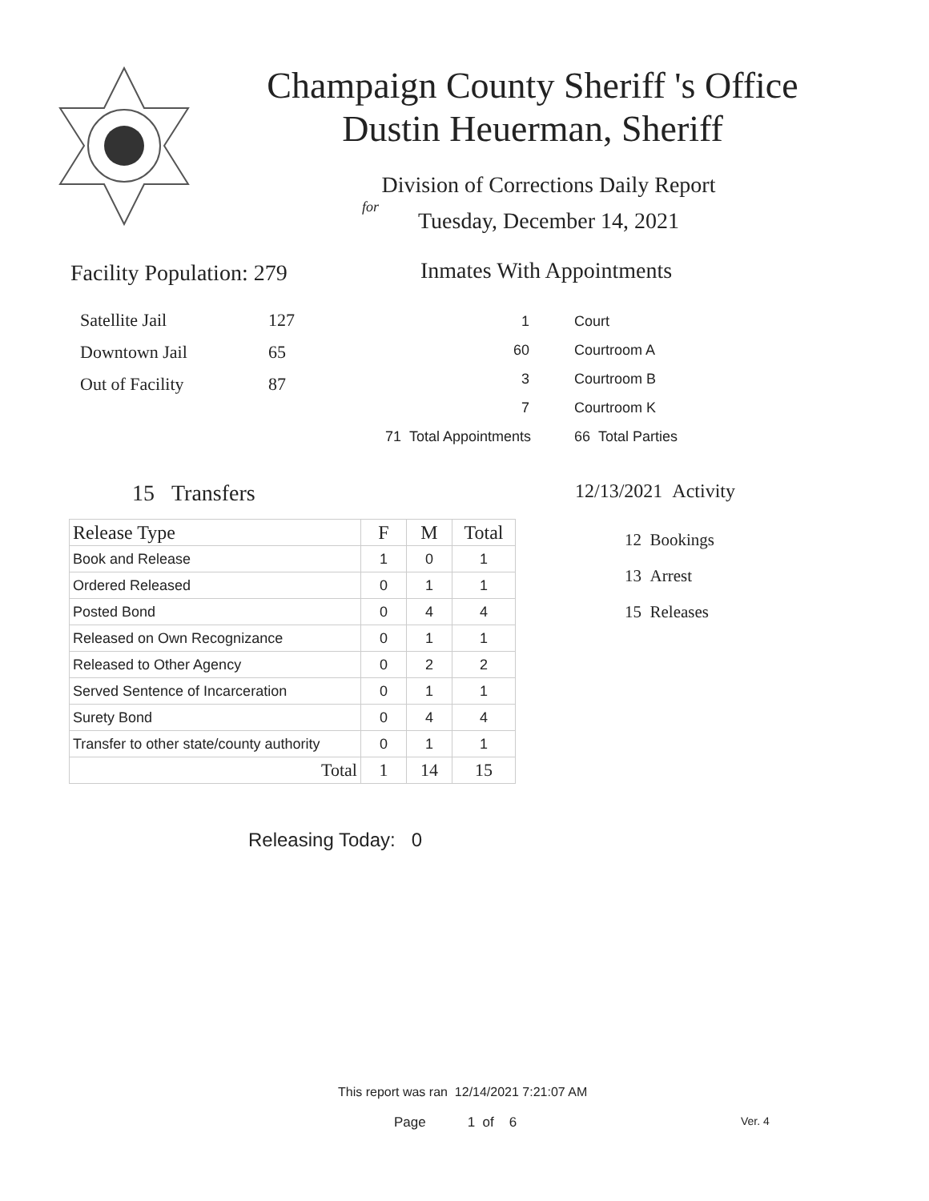Champaign County Sheriff 's Office
Dustin Heuerman, Sheriff
Division of Corrections Daily Report
for
Tuesday, December 14, 2021
Facility Population: 279
| Satellite Jail | 127 |
| Downtown Jail | 65 |
| Out of Facility | 87 |
Inmates With Appointments
| 1 | Court |
| 60 | Courtroom A |
| 3 | Courtroom B |
| 7 | Courtroom K |
| 71 Total Appointments | 66 Total Parties |
15 Transfers 12/13/2021 Activity
12 Bookings
13 Arrest
15 Releases
| Release Type | F | M | Total |
| --- | --- | --- | --- |
| Book and Release | 1 | 0 | 1 |
| Ordered Released | 0 | 1 | 1 |
| Posted Bond | 0 | 4 | 4 |
| Released on Own Recognizance | 0 | 1 | 1 |
| Released to Other Agency | 0 | 2 | 2 |
| Served Sentence of Incarceration | 0 | 1 | 1 |
| Surety Bond | 0 | 4 | 4 |
| Transfer to other state/county authority | 0 | 1 | 1 |
| Total | 1 | 14 | 15 |
Releasing Today: 0
This report was ran 12/14/2021 7:21:07 AM
Page 1 of 6 Ver. 4